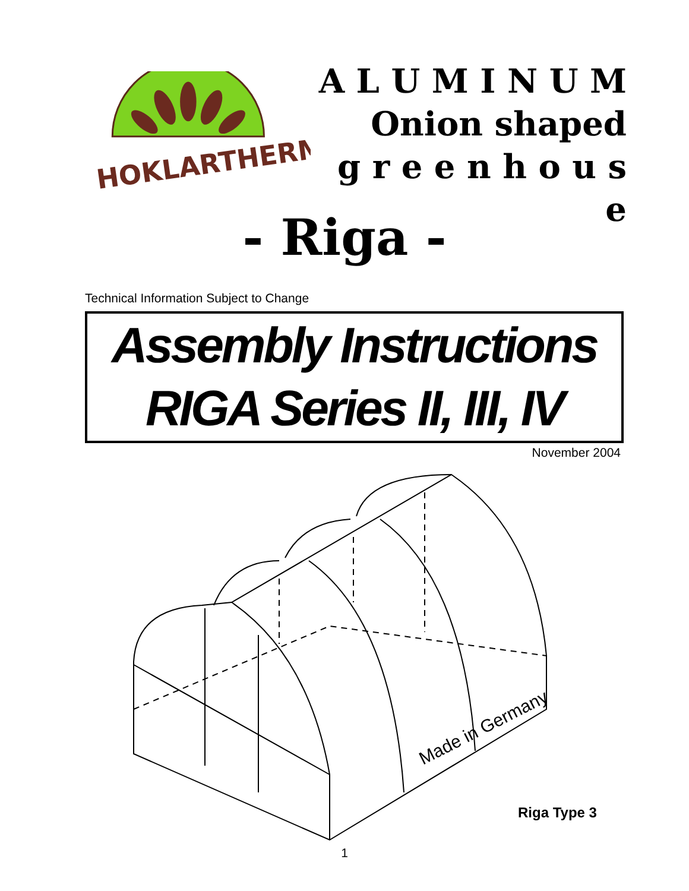HOKLARTHERM
A L U M I N U M
Onion shaped
g r e e n h o u s e
- Riga -
Technical Information Subject to Change
Assembly Instructions
RIGA Series II, III, IV
November 2004
Made in Germany
Riga Type 3
1